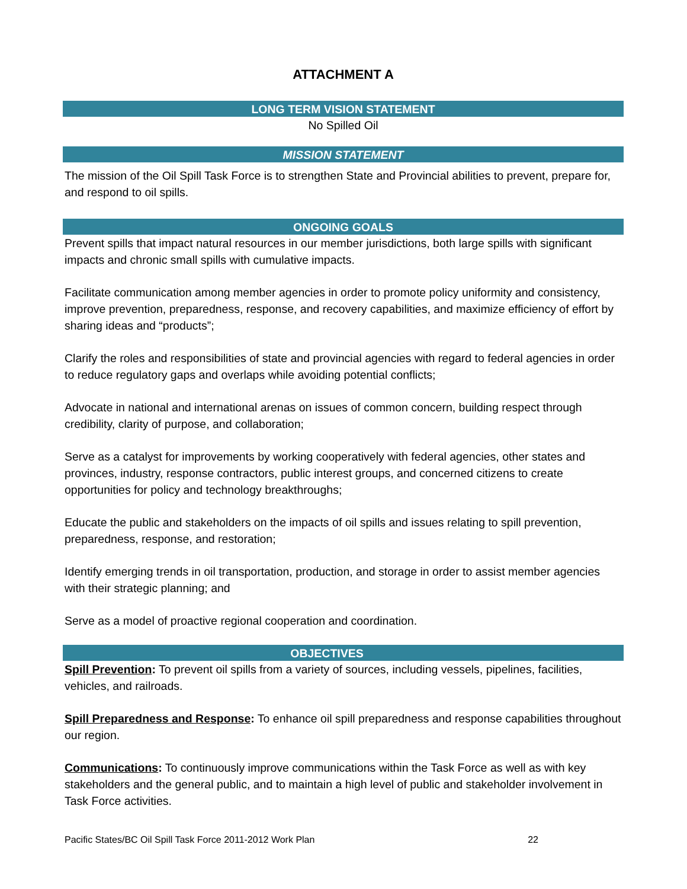ATTACHMENT A
LONG TERM VISION STATEMENT
No Spilled Oil
MISSION STATEMENT
The mission of the Oil Spill Task Force is to strengthen State and Provincial abilities to prevent, prepare for, and respond to oil spills.
ONGOING GOALS
Prevent spills that impact natural resources in our member jurisdictions, both large spills with significant impacts and chronic small spills with cumulative impacts.
Facilitate communication among member agencies in order to promote policy uniformity and consistency, improve prevention, preparedness, response, and recovery capabilities, and maximize efficiency of effort by sharing ideas and “products”;
Clarify the roles and responsibilities of state and provincial agencies with regard to federal agencies in order to reduce regulatory gaps and overlaps while avoiding potential conflicts;
Advocate in national and international arenas on issues of common concern, building respect through credibility, clarity of purpose, and collaboration;
Serve as a catalyst for improvements by working cooperatively with federal agencies, other states and provinces, industry, response contractors, public interest groups, and concerned citizens to create opportunities for policy and technology breakthroughs;
Educate the public and stakeholders on the impacts of oil spills and issues relating to spill prevention, preparedness, response, and restoration;
Identify emerging trends in oil transportation, production, and storage in order to assist member agencies with their strategic planning; and
Serve as a model of proactive regional cooperation and coordination.
OBJECTIVES
Spill Prevention: To prevent oil spills from a variety of sources, including vessels, pipelines, facilities, vehicles, and railroads.
Spill Preparedness and Response: To enhance oil spill preparedness and response capabilities throughout our region.
Communications: To continuously improve communications within the Task Force as well as with key stakeholders and the general public, and to maintain a high level of public and stakeholder involvement in Task Force activities.
Pacific States/BC Oil Spill Task Force 2011-2012 Work Plan 22